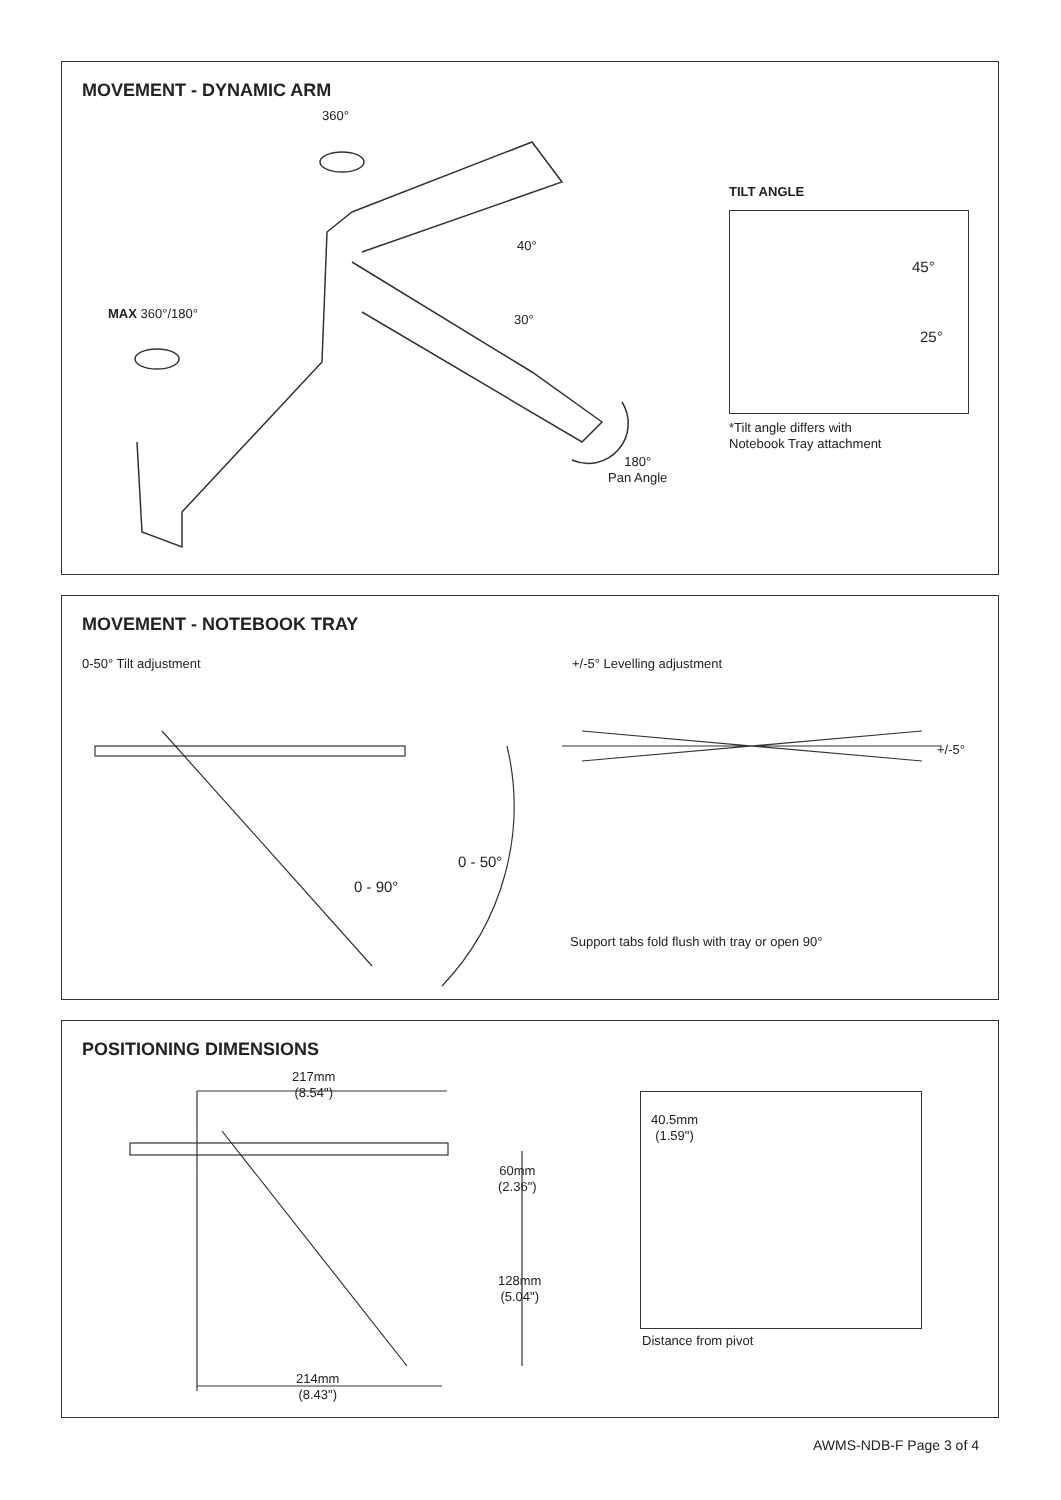MOVEMENT - DYNAMIC ARM
360°
40°
30°
MAX 360°/180°
180°
Pan Angle
TILT ANGLE
45°
25°
*Tilt angle differs with
Notebook Tray attachment
MOVEMENT - NOTEBOOK TRAY
0-50° Tilt adjustment +/-5° Levelling adjustment
+/-5°
0 - 50°
0 - 90°
Support tabs fold flush with tray or open 90°
POSITIONING DIMENSIONS
217mm
(8.54")
60mm
(2.36")
128mm
(5.04")
214mm
(8.43")
40.5mm
(1.59")
Distance from pivot
AWMS-NDB-F Page 3 of 4